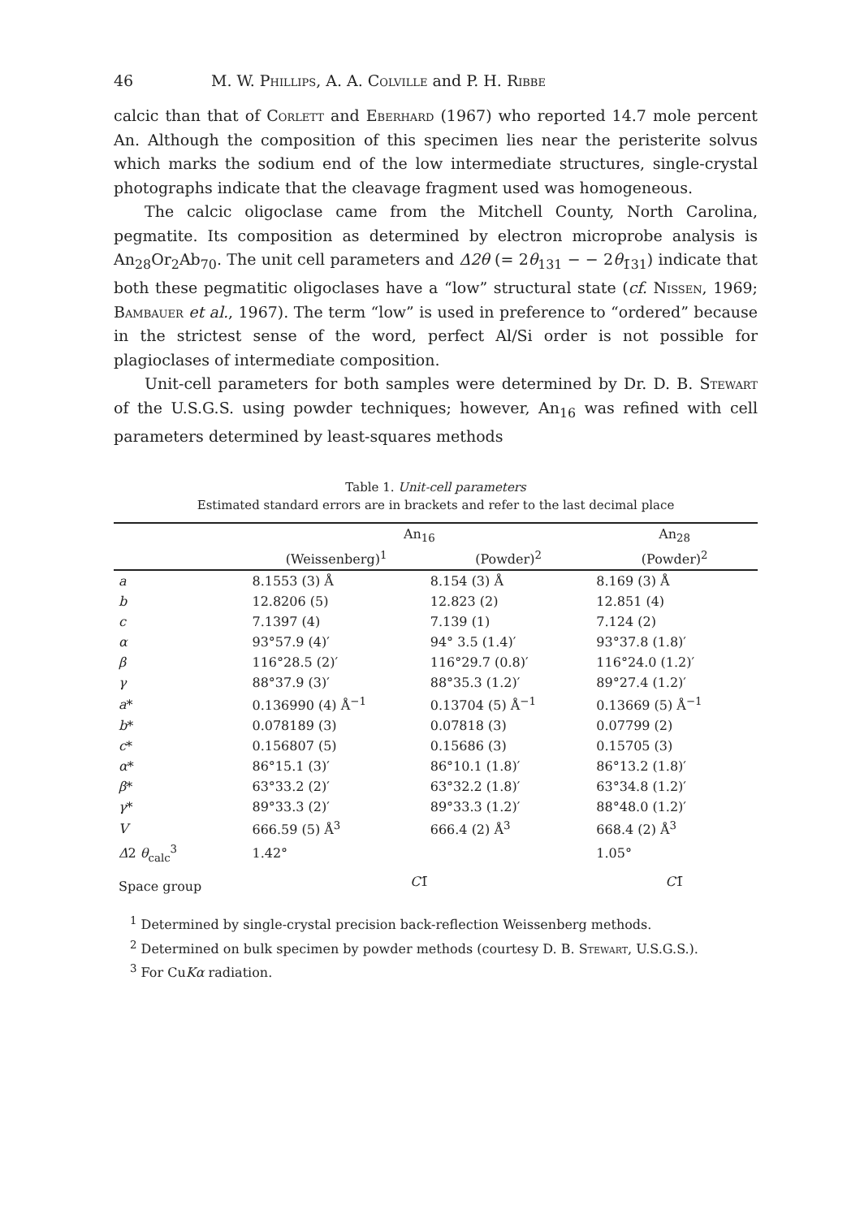46 M. W. Phillips, A. A. Colville and P. H. Ribbe
calcic than that of Corlett and Eberhard (1967) who reported 14.7 mole percent An. Although the composition of this specimen lies near the peristerite solvus which marks the sodium end of the low intermediate structures, single-crystal photographs indicate that the cleavage fragment used was homogeneous.
The calcic oligoclase came from the Mitchell County, North Carolina, pegmatite. Its composition as determined by electron microprobe analysis is An<sub>28</sub>Or<sub>2</sub>Ab<sub>70</sub>. The unit cell parameters and Δ2θ (= 2θ<sub>131</sub> − − 2θ<sub>1̄31</sub>) indicate that both these pegmatitic oligoclases have a “low” structural state (cf. Nissen, 1969; Bambauer et al., 1967). The term “low” is used in preference to “ordered” because in the strictest sense of the word, perfect Al/Si order is not possible for plagioclases of intermediate composition.
Unit-cell parameters for both samples were determined by Dr. D. B. Stewart of the U.S.G.S. using powder techniques; however, An<sub>16</sub> was refined with cell parameters determined by least-squares methods
Table 1. Unit-cell parameters
Estimated standard errors are in brackets and refer to the last decimal place
| | An<sub>16</sub> | | An<sub>28</sub> |
| --- | --- | --- | --- |
| | (Weissenberg)<sup>1</sup> | (Powder)<sup>2</sup> | (Powder)<sup>2</sup> |
| a | 8.1553 (3) Å | 8.154 (3) Å | 8.169 (3) Å |
| b | 12.8206 (5) | 12.823 (2) | 12.851 (4) |
| c | 7.1397 (4) | 7.139 (1) | 7.124 (2) |
| α | 93°57.9 (4)′ | 94° 3.5 (1.4)′ | 93°37.8 (1.8)′ |
| β | 116°28.5 (2)′ | 116°29.7 (0.8)′ | 116°24.0 (1.2)′ |
| γ | 88°37.9 (3)′ | 88°35.3 (1.2)′ | 89°27.4 (1.2)′ |
| a * | 0.136990 (4) Å<sup>−1</sup> | 0.13704 (5) Å<sup>−1</sup> | 0.13669 (5) Å<sup>−1</sup> |
| b * | 0.078189 (3) | 0.07818 (3) | 0.07799 (2) |
| c * | 0.156807 (5) | 0.15686 (3) | 0.15705 (3) |
| α * | 86°15.1 (3)′ | 86°10.1 (1.8)′ | 86°13.2 (1.8)′ |
| β * | 63°33.2 (2)′ | 63°32.2 (1.8)′ | 63°34.8 (1.2)′ |
| γ * | 89°33.3 (2)′ | 89°33.3 (1.2)′ | 88°48.0 (1.2)′ |
| V | 666.59 (5) Å<sup>3</sup> | 666.4 (2) Å<sup>3</sup> | 668.4 (2) Å<sup>3</sup> |
| Δ 2 θ<sub>calc</sub><sup>3</sup> | 1.42° | | 1.05° |
| Space group | C 1̄ | | C 1̄ |
<sup>1</sup> Determined by single-crystal precision back-reflection Weissenberg methods.
<sup>2</sup> Determined on bulk specimen by powder methods (courtesy D. B. Stewart, U.S.G.S.).
<sup>3</sup> For CuKα radiation.